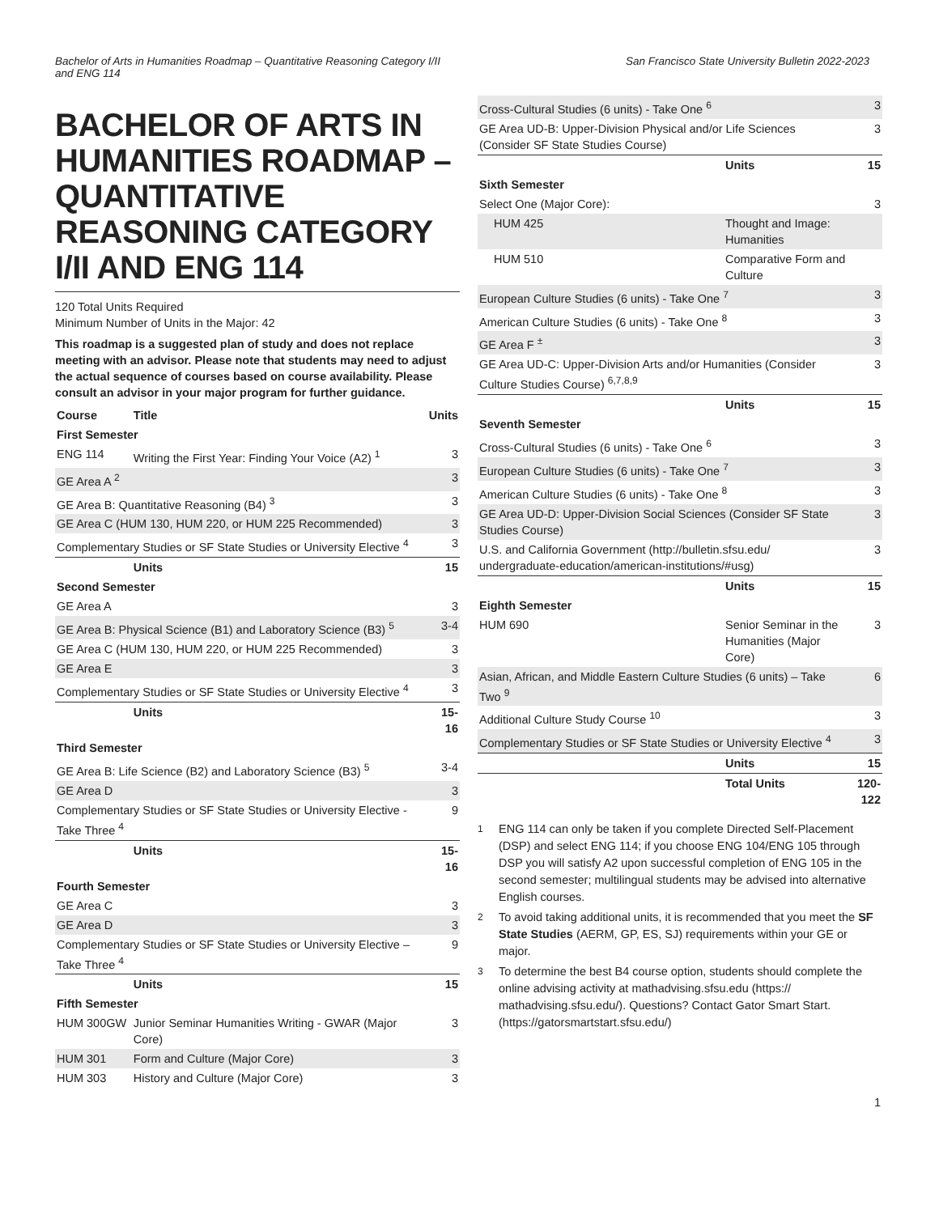Bachelor of Arts in Humanities Roadmap – Quantitative Reasoning Category I/II and ENG 114
San Francisco State University Bulletin 2022-2023
BACHELOR OF ARTS IN HUMANITIES ROADMAP – QUANTITATIVE REASONING CATEGORY I/II AND ENG 114
120 Total Units Required
Minimum Number of Units in the Major: 42
This roadmap is a suggested plan of study and does not replace meeting with an advisor. Please note that students may need to adjust the actual sequence of courses based on course availability. Please consult an advisor in your major program for further guidance.
| Course | Title | Units |
| --- | --- | --- |
| First Semester | | |
| ENG 114 | Writing the First Year: Finding Your Voice (A2) <sup>1</sup> | 3 |
| GE Area A <sup>2</sup> | | 3 |
| GE Area B: Quantitative Reasoning (B4) <sup>3</sup> | | 3 |
| GE Area C (HUM 130, HUM 220, or HUM 225 Recommended) | | 3 |
| Complementary Studies or SF State Studies or University Elective <sup>4</sup> | | 3 |
| | Units | 15 |
| Second Semester | | |
| GE Area A | | 3 |
| GE Area B: Physical Science (B1) and Laboratory Science (B3) <sup>5</sup> | | 3-4 |
| GE Area C (HUM 130, HUM 220, or HUM 225 Recommended) | | 3 |
| GE Area E | | 3 |
| Complementary Studies or SF State Studies or University Elective <sup>4</sup> | | 3 |
| | Units | 15-16 |
| Third Semester | | |
| GE Area B: Life Science (B2) and Laboratory Science (B3) <sup>5</sup> | | 3-4 |
| GE Area D | | 3 |
| Complementary Studies or SF State Studies or University Elective - Take Three <sup>4</sup> | | 9 |
| | Units | 15-16 |
| Fourth Semester | | |
| GE Area C | | 3 |
| GE Area D | | 3 |
| Complementary Studies or SF State Studies or University Elective – Take Three <sup>4</sup> | | 9 |
| | Units | 15 |
| Fifth Semester | | |
| HUM 300GW | Junior Seminar Humanities Writing - GWAR (Major Core) | 3 |
| HUM 301 | Form and Culture (Major Core) | 3 |
| HUM 303 | History and Culture (Major Core) | 3 |
| Cross-Cultural Studies (6 units) - Take One <sup>6</sup> | | 3 |
| GE Area UD-B: Upper-Division Physical and/or Life Sciences (Consider SF State Studies Course) | | 3 |
| | Units | 15 |
| Sixth Semester | | |
| Select One (Major Core): | | 3 |
| HUM 425 | Thought and Image: Humanities | |
| HUM 510 | Comparative Form and Culture | |
| European Culture Studies (6 units) - Take One <sup>7</sup> | | 3 |
| American Culture Studies (6 units) - Take One <sup>8</sup> | | 3 |
| GE Area F <sup>±</sup> | | 3 |
| GE Area UD-C: Upper-Division Arts and/or Humanities (Consider Culture Studies Course) <sup>6,7,8,9</sup> | | 3 |
| | Units | 15 |
| Seventh Semester | | |
| Cross-Cultural Studies (6 units) - Take One <sup>6</sup> | | 3 |
| European Culture Studies (6 units) - Take One <sup>7</sup> | | 3 |
| American Culture Studies (6 units) - Take One <sup>8</sup> | | 3 |
| GE Area UD-D: Upper-Division Social Sciences (Consider SF State Studies Course) | | 3 |
| U.S. and California Government (http://bulletin.sfsu.edu/ undergraduate-education/american-institutions/#usg) | | 3 |
| | Units | 15 |
| Eighth Semester | | |
| HUM 690 | Senior Seminar in the Humanities (Major Core) | 3 |
| Asian, African, and Middle Eastern Culture Studies (6 units) – Take Two <sup>9</sup> | | 6 |
| Additional Culture Study Course <sup>10</sup> | | 3 |
| Complementary Studies or SF State Studies or University Elective <sup>4</sup> | | 3 |
| | Units | 15 |
| | Total Units | 120-122 |
<sup>1</sup> ENG 114 can only be taken if you complete Directed Self-Placement (DSP) and select ENG 114; if you choose ENG 104/ENG 105 through DSP you will satisfy A2 upon successful completion of ENG 105 in the second semester; multilingual students may be advised into alternative English courses.
<sup>2</sup> To avoid taking additional units, it is recommended that you meet the SF State Studies (AERM, GP, ES, SJ) requirements within your GE or major.
<sup>3</sup> To determine the best B4 course option, students should complete the online advising activity at mathadvising.sfsu.edu (https:// mathadvising.sfsu.edu/). Questions? Contact Gator Smart Start. (https://gatorsmartstart.sfsu.edu/)
1